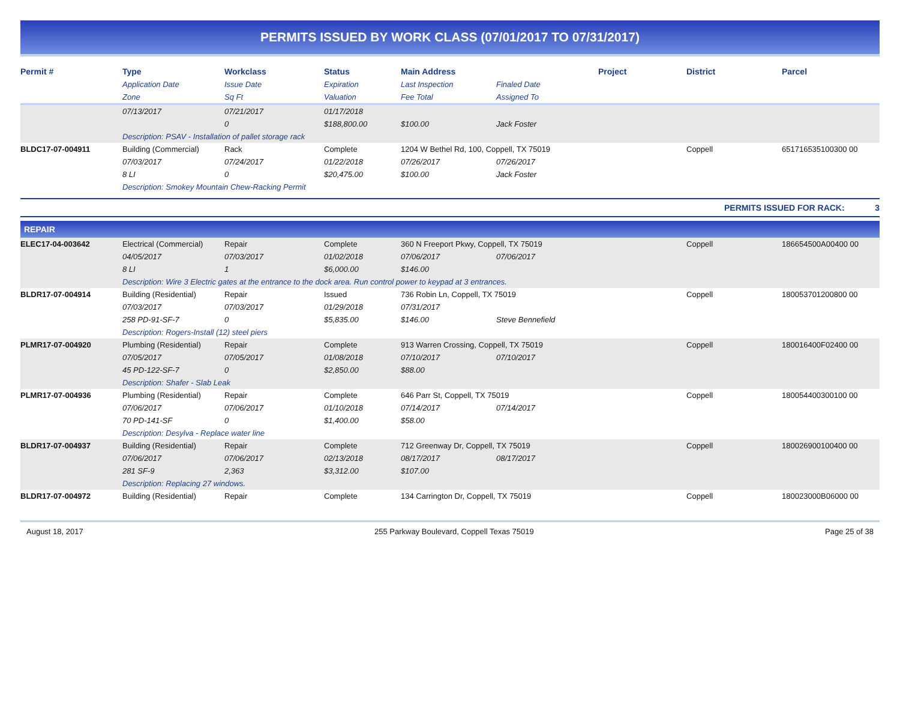PERMITS ISSUED BY WORK CLASS (07/01/2017 TO 07/31/2017)
| Permit # | Type | Workclass | Status | Main Address | | Project | District | Parcel |
| --- | --- | --- | --- | --- | --- | --- | --- | --- |
| | Application Date | Issue Date | Expiration | Last Inspection | Finaled Date | | | |
| | Zone | Sq Ft | Valuation | Fee Total | Assigned To | | | |
| | 07/13/2017 | 07/21/2017 | 01/17/2018 | | | | | |
| | | 0 | $188,800.00 | $100.00 | Jack Foster | | | |
| | Description: PSAV - Installation of pallet storage rack | | | | | | | |
| BLDC17-07-004911 | Building (Commercial) | Rack | Complete | 1204 W Bethel Rd, 100, Coppell, TX 75019 | | | Coppell | 651716535100300 00 |
| | 07/03/2017 | 07/24/2017 | 01/22/2018 | 07/26/2017 | 07/26/2017 | | | |
| | 8 LI | 0 | $20,475.00 | $100.00 | Jack Foster | | | |
| | Description: Smokey Mountain Chew-Racking Permit | | | | | | | |
PERMITS ISSUED FOR RACK: 3
REPAIR
| ELEC17-04-003642 | Electrical (Commercial) | Repair | Complete | 360 N Freeport Pkwy, Coppell, TX 75019 | | | Coppell | 186654500A00400 00 |
| | 04/05/2017 | 07/03/2017 | 01/02/2018 | 07/06/2017 | 07/06/2017 | | | |
| | 8 LI | 1 | $6,000.00 | $146.00 | | | | |
| | Description: Wire 3 Electric gates at the entrance to the dock area. Run control power to keypad at 3 entrances. | | | | | | | |
| BLDR17-07-004914 | Building (Residential) | Repair | Issued | 736 Robin Ln, Coppell, TX 75019 | | | Coppell | 180053701200800 00 |
| | 07/03/2017 | 07/03/2017 | 01/29/2018 | 07/31/2017 | | | | |
| | 258 PD-91-SF-7 | 0 | $5,835.00 | $146.00 | Steve Bennefield | | | |
| | Description: Rogers-Install (12) steel piers | | | | | | | |
| PLMR17-07-004920 | Plumbing (Residential) | Repair | Complete | 913 Warren Crossing, Coppell, TX 75019 | | | Coppell | 180016400F02400 00 |
| | 07/05/2017 | 07/05/2017 | 01/08/2018 | 07/10/2017 | 07/10/2017 | | | |
| | 45 PD-122-SF-7 | 0 | $2,850.00 | $88.00 | | | | |
| | Description: Shafer - Slab Leak | | | | | | | |
| PLMR17-07-004936 | Plumbing (Residential) | Repair | Complete | 646 Parr St, Coppell, TX 75019 | | | Coppell | 180054400300100 00 |
| | 07/06/2017 | 07/06/2017 | 01/10/2018 | 07/14/2017 | 07/14/2017 | | | |
| | 70 PD-141-SF | 0 | $1,400.00 | $58.00 | | | | |
| | Description: Desylva - Replace water line | | | | | | | |
| BLDR17-07-004937 | Building (Residential) | Repair | Complete | 712 Greenway Dr, Coppell, TX 75019 | | | Coppell | 180026900100400 00 |
| | 07/06/2017 | 07/06/2017 | 02/13/2018 | 08/17/2017 | 08/17/2017 | | | |
| | 281 SF-9 | 2,363 | $3,312.00 | $107.00 | | | | |
| | Description: Replacing 27 windows. | | | | | | | |
| BLDR17-07-004972 | Building (Residential) | Repair | Complete | 134 Carrington Dr, Coppell, TX 75019 | | | Coppell | 180023000B06000 00 |
August 18, 2017 255 Parkway Boulevard, Coppell Texas 75019 Page 25 of 38